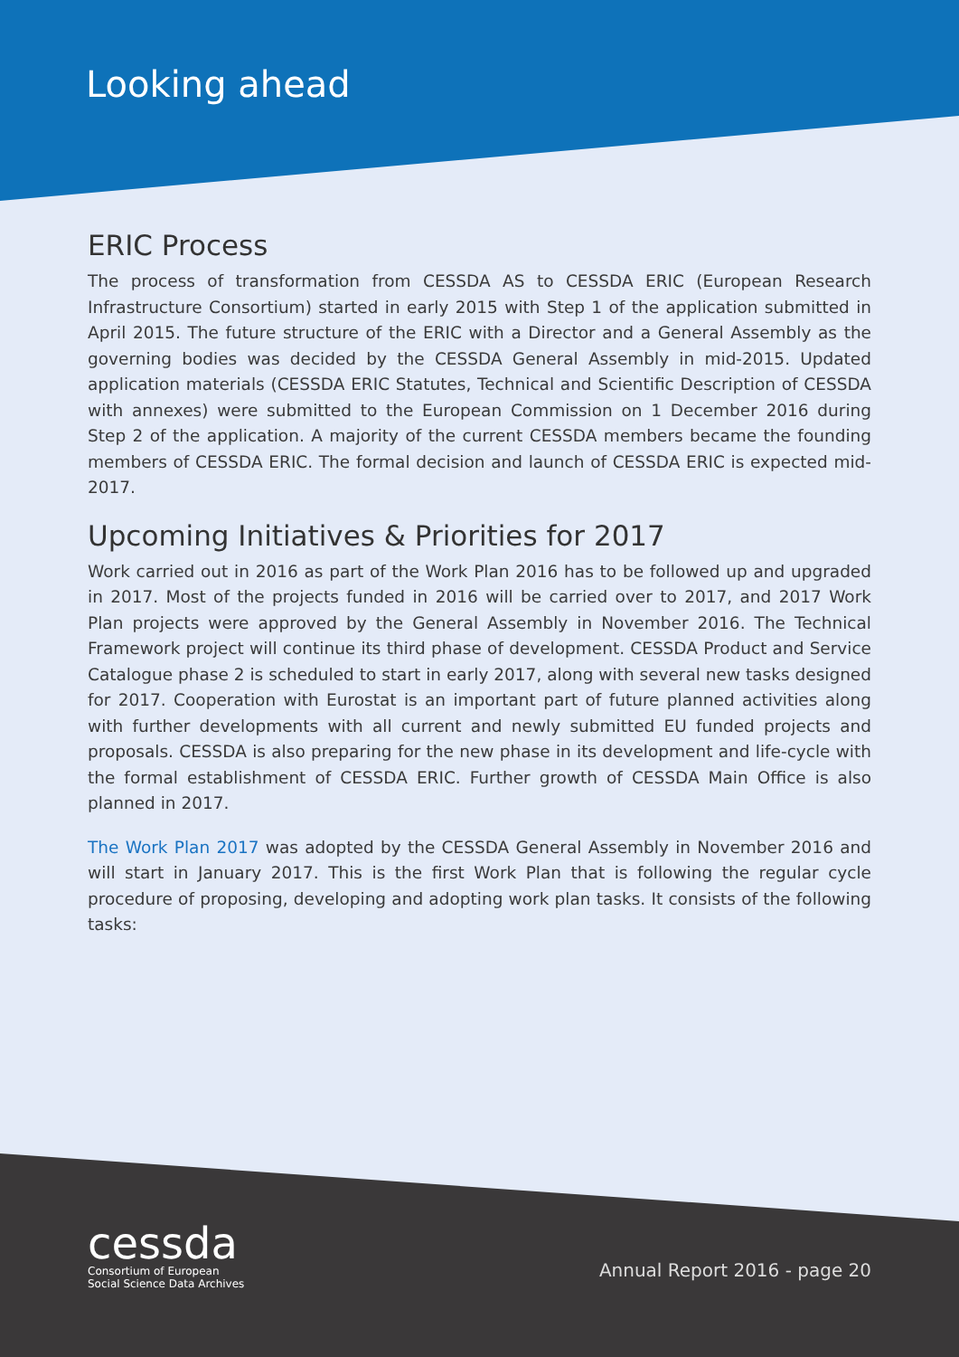Looking ahead
ERIC Process
The process of transformation from CESSDA AS to CESSDA ERIC (European Research Infrastructure Consortium) started in early 2015 with Step 1 of the application submitted in April 2015. The future structure of the ERIC with a Director and a General Assembly as the governing bodies was decided by the CESSDA General Assembly in mid-2015. Updated application materials (CESSDA ERIC Statutes, Technical and Scientific Description of CESSDA with annexes) were submitted to the European Commission on 1 December 2016 during Step 2 of the application. A majority of the current CESSDA members became the founding members of CESSDA ERIC. The formal decision and launch of CESSDA ERIC is expected mid-2017.
Upcoming Initiatives & Priorities for 2017
Work carried out in 2016 as part of the Work Plan 2016 has to be followed up and upgraded in 2017. Most of the projects funded in 2016 will be carried over to 2017, and 2017 Work Plan projects were approved by the General Assembly in November 2016. The Technical Framework project will continue its third phase of development. CESSDA Product and Service Catalogue phase 2 is scheduled to start in early 2017, along with several new tasks designed for 2017. Cooperation with Eurostat is an important part of future planned activities along with further developments with all current and newly submitted EU funded projects and proposals. CESSDA is also preparing for the new phase in its development and life-cycle with the formal establishment of CESSDA ERIC. Further growth of CESSDA Main Office is also planned in 2017.
The Work Plan 2017 was adopted by the CESSDA General Assembly in November 2016 and will start in January 2017. This is the first Work Plan that is following the regular cycle procedure of proposing, developing and adopting work plan tasks. It consists of the following tasks:
cessda
Consortium of European
Social Science Data Archives
Annual Report 2016 - page 20